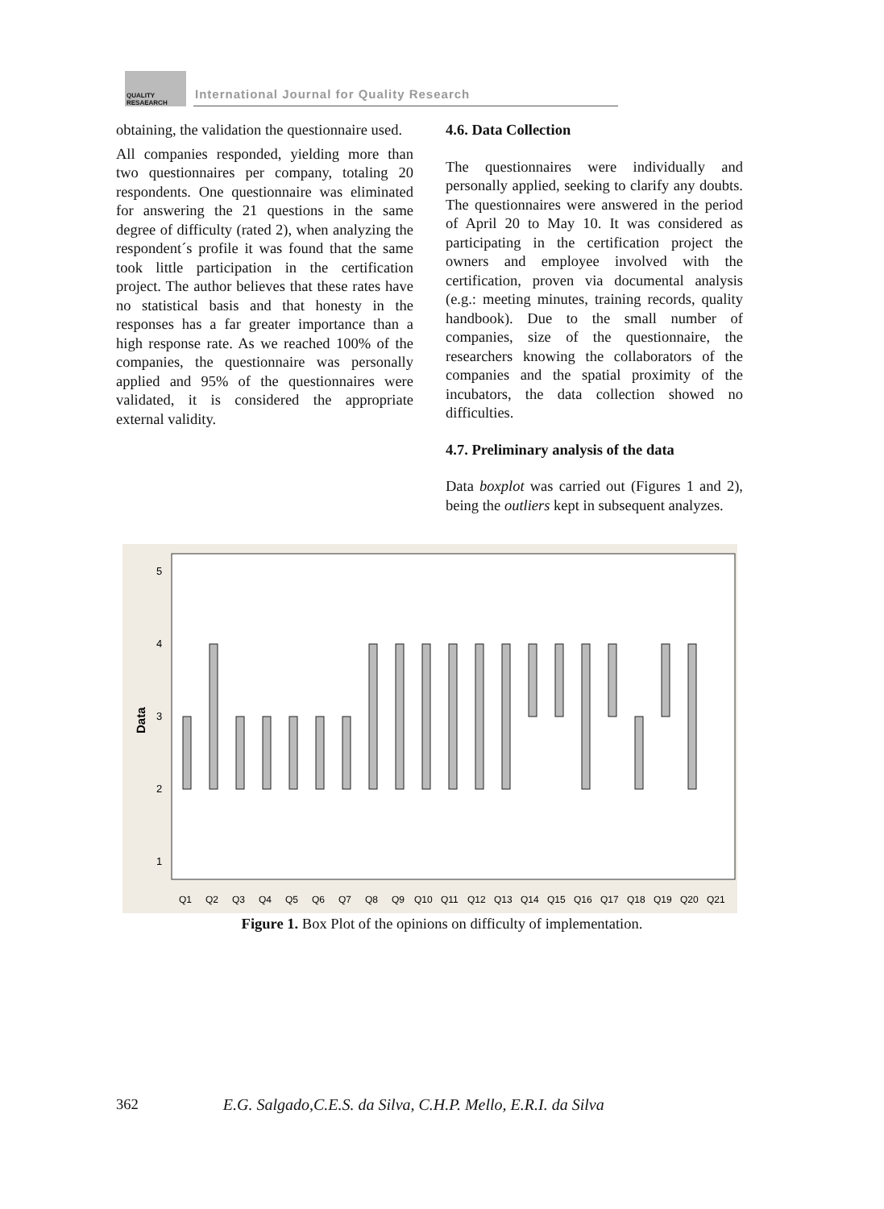QUALITY
RESAEARCH
International Journal for Quality Research
obtaining, the validation the questionnaire used.
All companies responded, yielding more than two questionnaires per company, totaling 20 respondents. One questionnaire was eliminated for answering the 21 questions in the same degree of difficulty (rated 2), when analyzing the respondent´s profile it was found that the same took little participation in the certification project. The author believes that these rates have no statistical basis and that honesty in the responses has a far greater importance than a high response rate. As we reached 100% of the companies, the questionnaire was personally applied and 95% of the questionnaires were validated, it is considered the appropriate external validity.
4.6. Data Collection
The questionnaires were individually and personally applied, seeking to clarify any doubts. The questionnaires were answered in the period of April 20 to May 10. It was considered as participating in the certification project the owners and employee involved with the certification, proven via documental analysis (e.g.: meeting minutes, training records, quality handbook). Due to the small number of companies, size of the questionnaire, the researchers knowing the collaborators of the companies and the spatial proximity of the incubators, the data collection showed no difficulties.
4.7. Preliminary analysis of the data
Data boxplot was carried out (Figures 1 and 2), being the outliers kept in subsequent analyzes.
5
4
3
2
1
Data
Q1
Q2
Q3
Q4
Q5
Q6
Q7
Q8
Q9
Q10
Q11
Q12
Q13
Q14
Q15
Q16
Q17
Q18
Q19
Q20
Q21
Figure 1. Box Plot of the opinions on difficulty of implementation.
362 E.G. Salgado,C.E.S. da Silva, C.H.P. Mello, E.R.I. da Silva